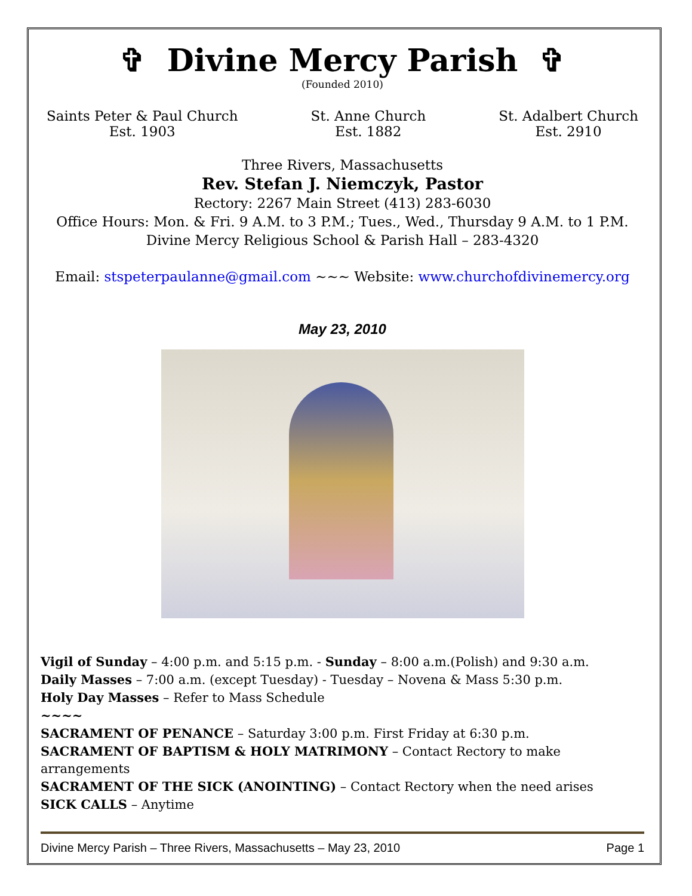✞ Divine Mercy Parish ✞
(Founded 2010)
Saints Peter & Paul Church
Est. 1903
St. Anne Church
Est. 1882
St. Adalbert Church
Est. 2910
Three Rivers, Massachusetts
Rev. Stefan J. Niemczyk, Pastor
Rectory: 2267 Main Street (413) 283-6030
Office Hours: Mon. & Fri. 9 A.M. to 3 P.M.; Tues., Wed., Thursday 9 A.M. to 1 P.M.
Divine Mercy Religious School & Parish Hall – 283-4320
Email: stspeterpaulanne@gmail.com ~~~ Website: www.churchofdivinemercy.org
May 23, 2010
Vigil of Sunday – 4:00 p.m. and 5:15 p.m. - Sunday – 8:00 a.m.(Polish) and 9:30 a.m.
Daily Masses – 7:00 a.m. (except Tuesday) - Tuesday – Novena & Mass 5:30 p.m.
Holy Day Masses – Refer to Mass Schedule
~~~~
SACRAMENT OF PENANCE – Saturday 3:00 p.m. First Friday at 6:30 p.m.
SACRAMENT OF BAPTISM & HOLY MATRIMONY – Contact Rectory to make arrangements
SACRAMENT OF THE SICK (ANOINTING) – Contact Rectory when the need arises
SICK CALLS – Anytime
Divine Mercy Parish – Three Rivers, Massachusetts – May 23, 2010 Page 1